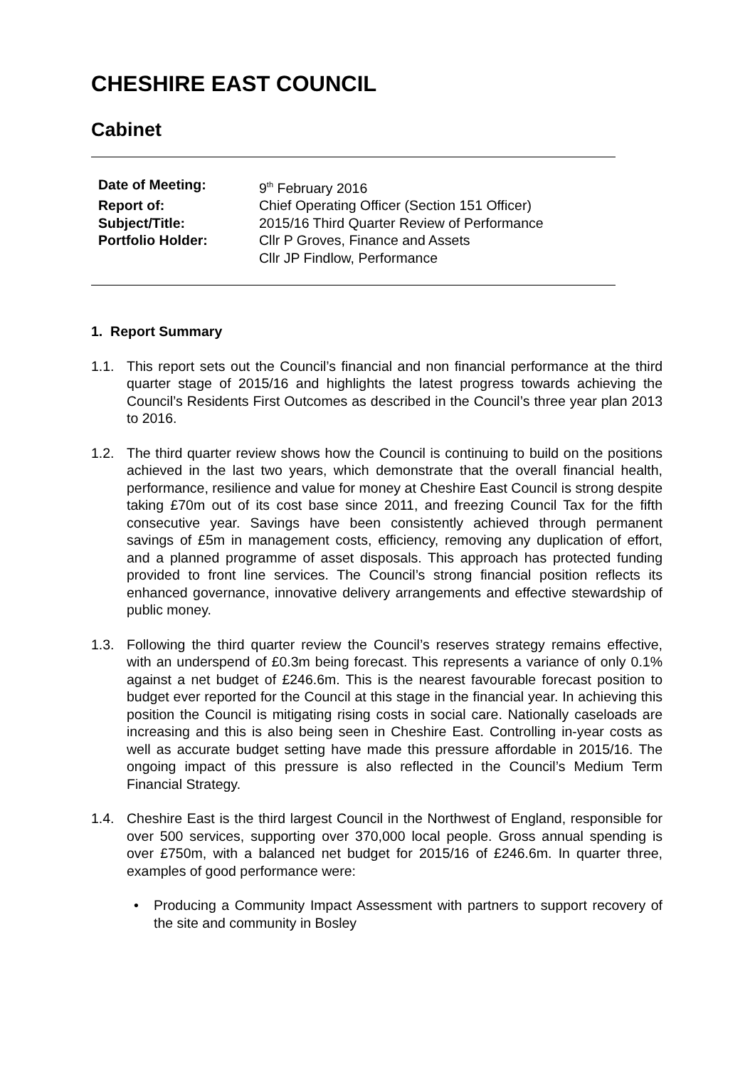CHESHIRE EAST COUNCIL
Cabinet
| Date of Meeting: | 9<sup>th</sup> February 2016 |
| Report of: | Chief Operating Officer (Section 151 Officer) |
| Subject/Title: | 2015/16 Third Quarter Review of Performance |
| Portfolio Holder: | Cllr P Groves, Finance and Assets Cllr JP Findlow, Performance |
1. Report Summary
1.1. This report sets out the Council’s financial and non financial performance at the third quarter stage of 2015/16 and highlights the latest progress towards achieving the Council’s Residents First Outcomes as described in the Council’s three year plan 2013 to 2016.
1.2. The third quarter review shows how the Council is continuing to build on the positions achieved in the last two years, which demonstrate that the overall financial health, performance, resilience and value for money at Cheshire East Council is strong despite taking £70m out of its cost base since 2011, and freezing Council Tax for the fifth consecutive year. Savings have been consistently achieved through permanent savings of £5m in management costs, efficiency, removing any duplication of effort, and a planned programme of asset disposals. This approach has protected funding provided to front line services. The Council’s strong financial position reflects its enhanced governance, innovative delivery arrangements and effective stewardship of public money.
1.3. Following the third quarter review the Council’s reserves strategy remains effective, with an underspend of £0.3m being forecast. This represents a variance of only 0.1% against a net budget of £246.6m. This is the nearest favourable forecast position to budget ever reported for the Council at this stage in the financial year. In achieving this position the Council is mitigating rising costs in social care. Nationally caseloads are increasing and this is also being seen in Cheshire East. Controlling in-year costs as well as accurate budget setting have made this pressure affordable in 2015/16. The ongoing impact of this pressure is also reflected in the Council’s Medium Term Financial Strategy.
1.4. Cheshire East is the third largest Council in the Northwest of England, responsible for over 500 services, supporting over 370,000 local people. Gross annual spending is over £750m, with a balanced net budget for 2015/16 of £246.6m. In quarter three, examples of good performance were:
• Producing a Community Impact Assessment with partners to support recovery of the site and community in Bosley